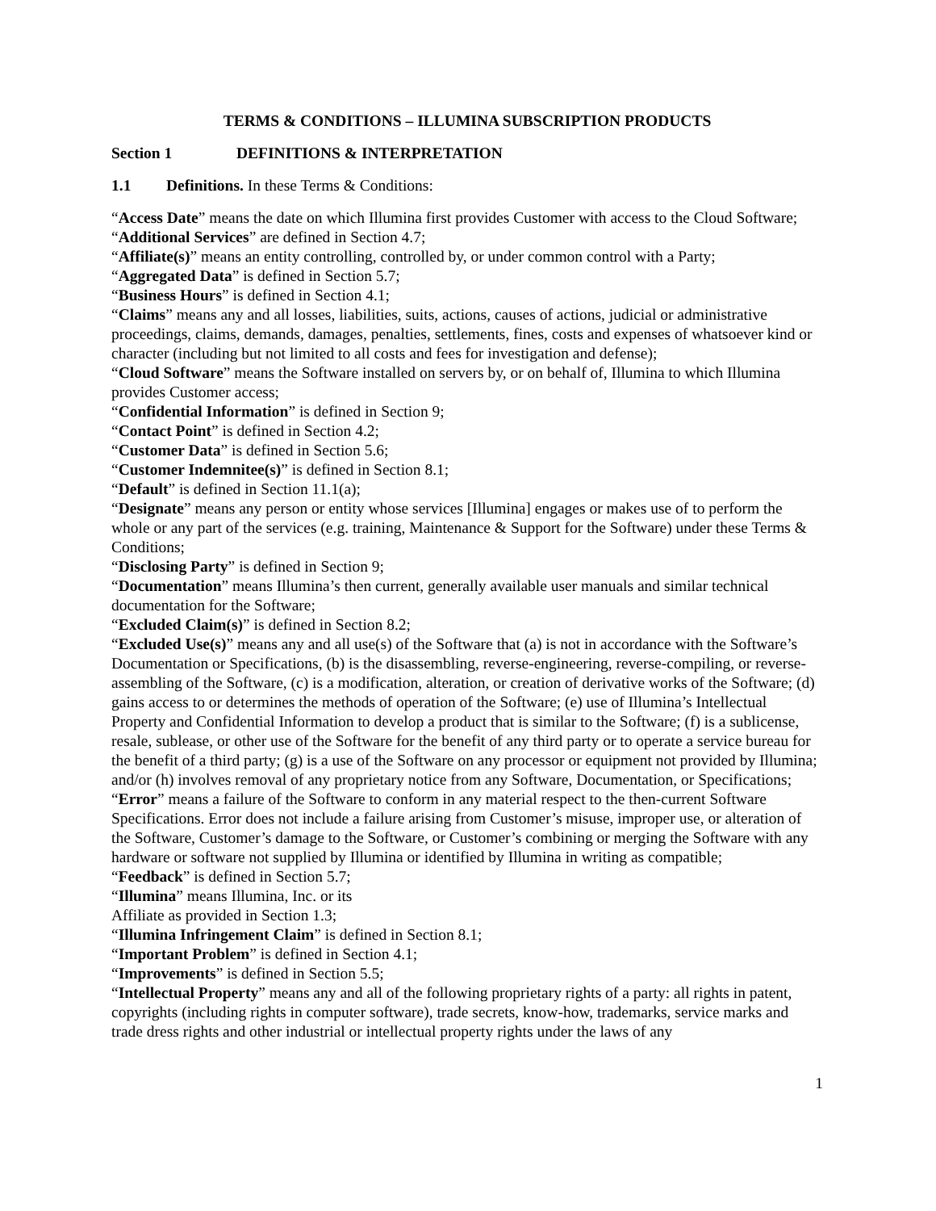TERMS & CONDITIONS – ILLUMINA SUBSCRIPTION PRODUCTS
Section 1 DEFINITIONS & INTERPRETATION
1.1 Definitions. In these Terms & Conditions:
“Access Date” means the date on which Illumina first provides Customer with access to the Cloud Software;
“Additional Services” are defined in Section 4.7;
“Affiliate(s)” means an entity controlling, controlled by, or under common control with a Party;
“Aggregated Data” is defined in Section 5.7;
“Business Hours” is defined in Section 4.1;
“Claims” means any and all losses, liabilities, suits, actions, causes of actions, judicial or administrative proceedings, claims, demands, damages, penalties, settlements, fines, costs and expenses of whatsoever kind or character (including but not limited to all costs and fees for investigation and defense);
“Cloud Software” means the Software installed on servers by, or on behalf of, Illumina to which Illumina provides Customer access;
“Confidential Information” is defined in Section 9;
“Contact Point” is defined in Section 4.2;
“Customer Data” is defined in Section 5.6;
“Customer Indemnitee(s)” is defined in Section 8.1;
“Default” is defined in Section 11.1(a);
“Designate” means any person or entity whose services [Illumina] engages or makes use of to perform the whole or any part of the services (e.g. training, Maintenance & Support for the Software) under these Terms & Conditions;
“Disclosing Party” is defined in Section 9;
“Documentation” means Illumina’s then current, generally available user manuals and similar technical documentation for the Software;
“Excluded Claim(s)” is defined in Section 8.2;
“Excluded Use(s)” means any and all use(s) of the Software that (a) is not in accordance with the Software’s Documentation or Specifications, (b) is the disassembling, reverse-engineering, reverse-compiling, or reverse-assembling of the Software, (c) is a modification, alteration, or creation of derivative works of the Software; (d) gains access to or determines the methods of operation of the Software; (e) use of Illumina’s Intellectual Property and Confidential Information to develop a product that is similar to the Software; (f) is a sublicense, resale, sublease, or other use of the Software for the benefit of any third party or to operate a service bureau for the benefit of a third party; (g) is a use of the Software on any processor or equipment not provided by Illumina; and/or (h) involves removal of any proprietary notice from any Software, Documentation, or Specifications;
“Error” means a failure of the Software to conform in any material respect to the then-current Software Specifications. Error does not include a failure arising from Customer’s misuse, improper use, or alteration of the Software, Customer’s damage to the Software, or Customer’s combining or merging the Software with any hardware or software not supplied by Illumina or identified by Illumina in writing as compatible;
“Feedback” is defined in Section 5.7;
“Illumina” means Illumina, Inc. or its
Affiliate as provided in Section 1.3;
“Illumina Infringement Claim” is defined in Section 8.1;
“Important Problem” is defined in Section 4.1;
“Improvements” is defined in Section 5.5;
“Intellectual Property” means any and all of the following proprietary rights of a party: all rights in patent, copyrights (including rights in computer software), trade secrets, know-how, trademarks, service marks and trade dress rights and other industrial or intellectual property rights under the laws of any
1